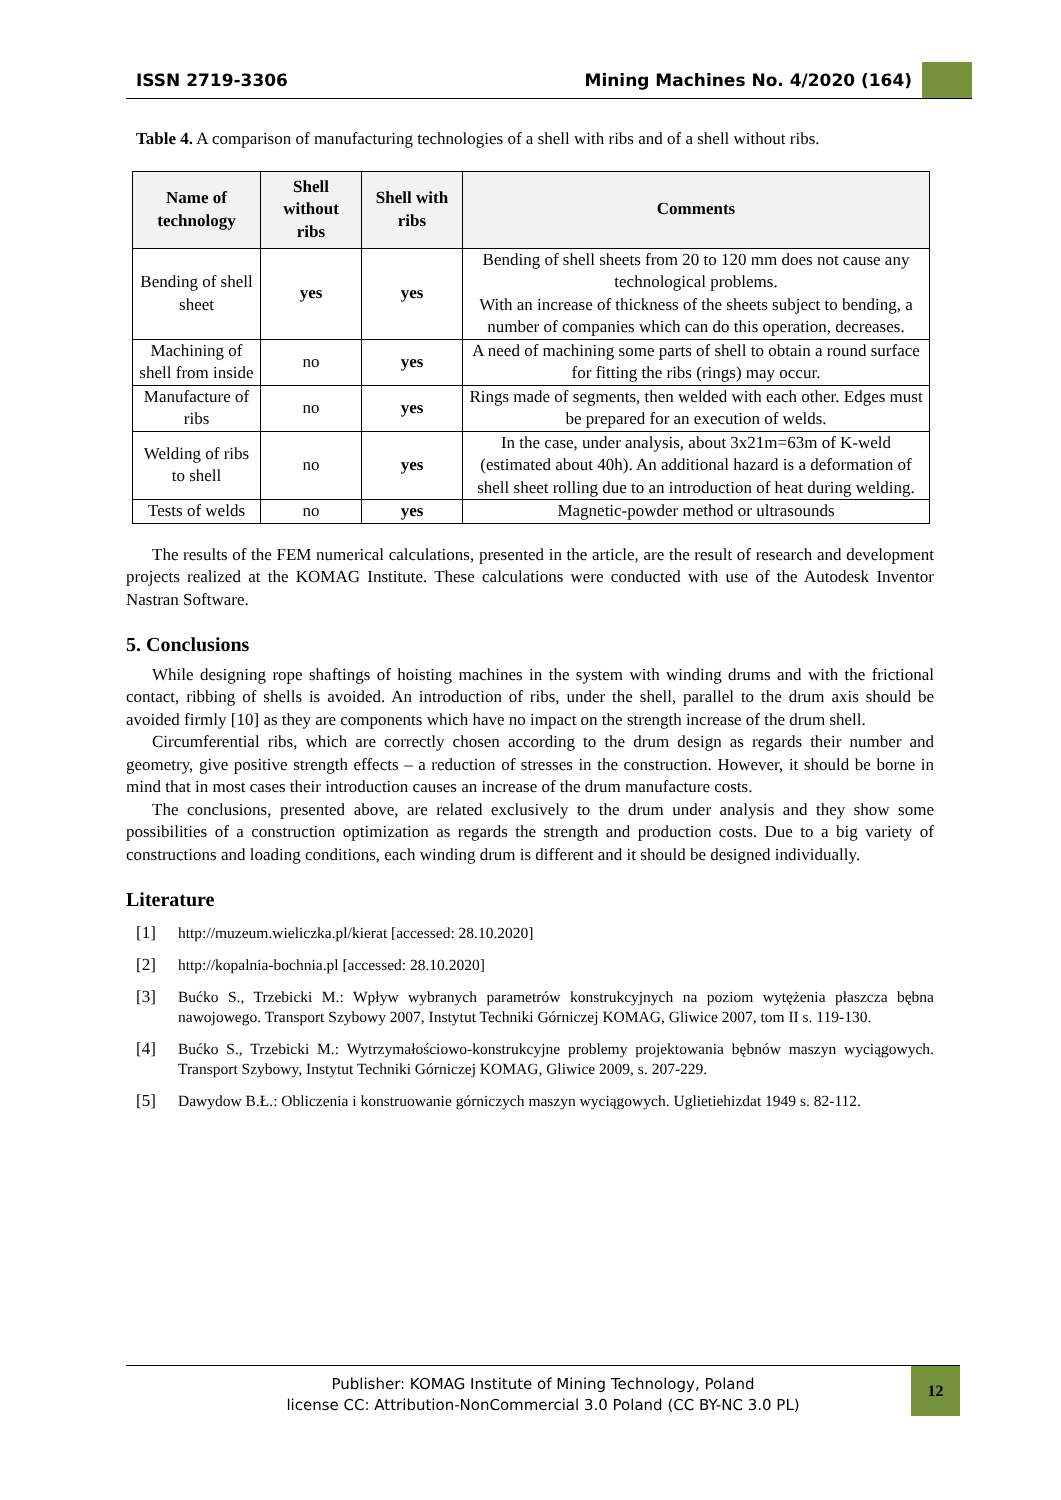ISSN 2719-3306 Mining Machines No. 4/2020 (164)
Table 4. A comparison of manufacturing technologies of a shell with ribs and of a shell without ribs.
| Name of technology | Shell without ribs | Shell with ribs | Comments |
| --- | --- | --- | --- |
| Bending of shell sheet | yes | yes | Bending of shell sheets from 20 to 120 mm does not cause any technological problems. With an increase of thickness of the sheets subject to bending, a number of companies which can do this operation, decreases. |
| Machining of shell from inside | no | yes | A need of machining some parts of shell to obtain a round surface for fitting the ribs (rings) may occur. |
| Manufacture of ribs | no | yes | Rings made of segments, then welded with each other. Edges must be prepared for an execution of welds. |
| Welding of ribs to shell | no | yes | In the case, under analysis, about 3x21m=63m of K-weld (estimated about 40h). An additional hazard is a deformation of shell sheet rolling due to an introduction of heat during welding. |
| Tests of welds | no | yes | Magnetic-powder method or ultrasounds |
The results of the FEM numerical calculations, presented in the article, are the result of research and development projects realized at the KOMAG Institute. These calculations were conducted with use of the Autodesk Inventor Nastran Software.
5. Conclusions
While designing rope shaftings of hoisting machines in the system with winding drums and with the frictional contact, ribbing of shells is avoided. An introduction of ribs, under the shell, parallel to the drum axis should be avoided firmly [10] as they are components which have no impact on the strength increase of the drum shell.
Circumferential ribs, which are correctly chosen according to the drum design as regards their number and geometry, give positive strength effects – a reduction of stresses in the construction. However, it should be borne in mind that in most cases their introduction causes an increase of the drum manufacture costs.
The conclusions, presented above, are related exclusively to the drum under analysis and they show some possibilities of a construction optimization as regards the strength and production costs. Due to a big variety of constructions and loading conditions, each winding drum is different and it should be designed individually.
Literature
[1] http://muzeum.wieliczka.pl/kierat [accessed: 28.10.2020]
[2] http://kopalnia-bochnia.pl [accessed: 28.10.2020]
[3] Bućko S., Trzebicki M.: Wpływ wybranych parametrów konstrukcyjnych na poziom wytężenia płaszcza bębna nawojowego. Transport Szybowy 2007, Instytut Techniki Górniczej KOMAG, Gliwice 2007, tom II s. 119-130.
[4] Bućko S., Trzebicki M.: Wytrzymałościowo-konstrukcyjne problemy projektowania bębnów maszyn wyciągowych. Transport Szybowy, Instytut Techniki Górniczej KOMAG, Gliwice 2009, s. 207-229.
[5] Dawydow B.Ł.: Obliczenia i konstruowanie górniczych maszyn wyciągowych. Uglietiehizdat 1949 s. 82-112.
Publisher: KOMAG Institute of Mining Technology, Poland
license CC: Attribution-NonCommercial 3.0 Poland (CC BY-NC 3.0 PL)
12